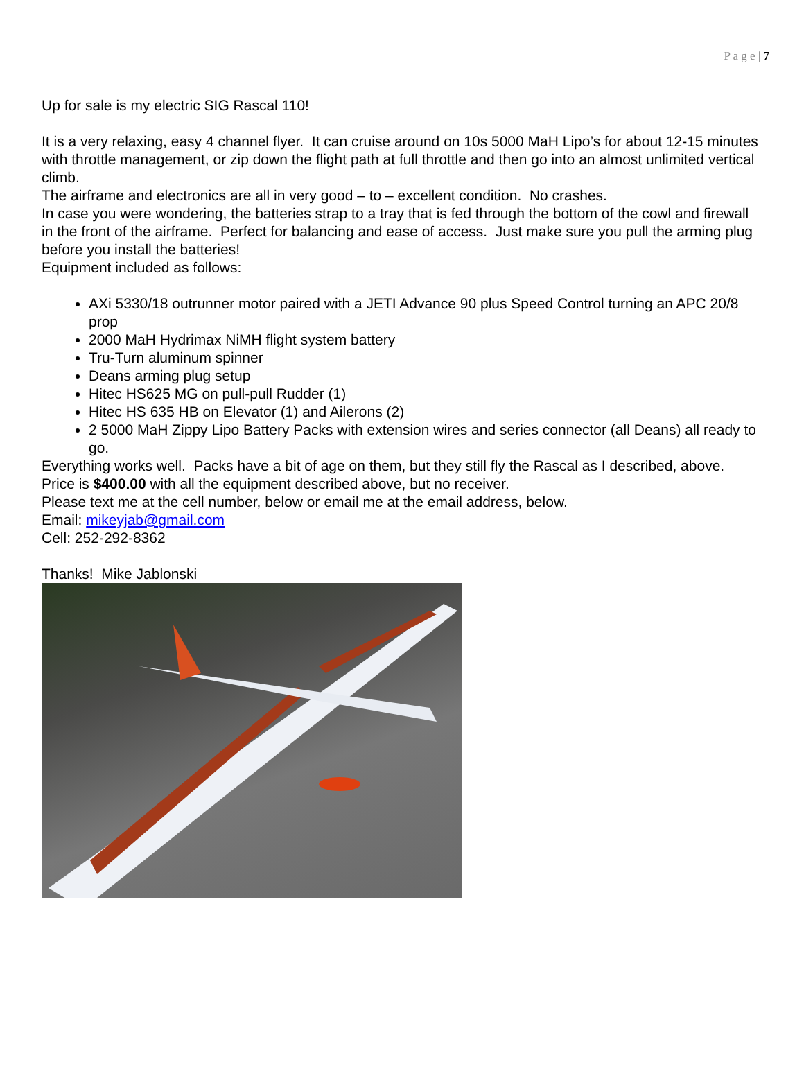P a g e | 7
Up for sale is my electric SIG Rascal 110!
It is a very relaxing, easy 4 channel flyer. It can cruise around on 10s 5000 MaH Lipo’s for about 12-15 minutes with throttle management, or zip down the flight path at full throttle and then go into an almost unlimited vertical climb.
The airframe and electronics are all in very good – to – excellent condition. No crashes.
In case you were wondering, the batteries strap to a tray that is fed through the bottom of the cowl and firewall in the front of the airframe. Perfect for balancing and ease of access. Just make sure you pull the arming plug before you install the batteries!
Equipment included as follows:
AXi 5330/18 outrunner motor paired with a JETI Advance 90 plus Speed Control turning an APC 20/8 prop
2000 MaH Hydrimax NiMH flight system battery
Tru-Turn aluminum spinner
Deans arming plug setup
Hitec HS625 MG on pull-pull Rudder (1)
Hitec HS 635 HB on Elevator (1) and Ailerons (2)
2 5000 MaH Zippy Lipo Battery Packs with extension wires and series connector (all Deans) all ready to go.
Everything works well. Packs have a bit of age on them, but they still fly the Rascal as I described, above. Price is $400.00 with all the equipment described above, but no receiver.
Please text me at the cell number, below or email me at the email address, below.
Email: mikeyjab@gmail.com
Cell: 252-292-8362
Thanks! Mike Jablonski